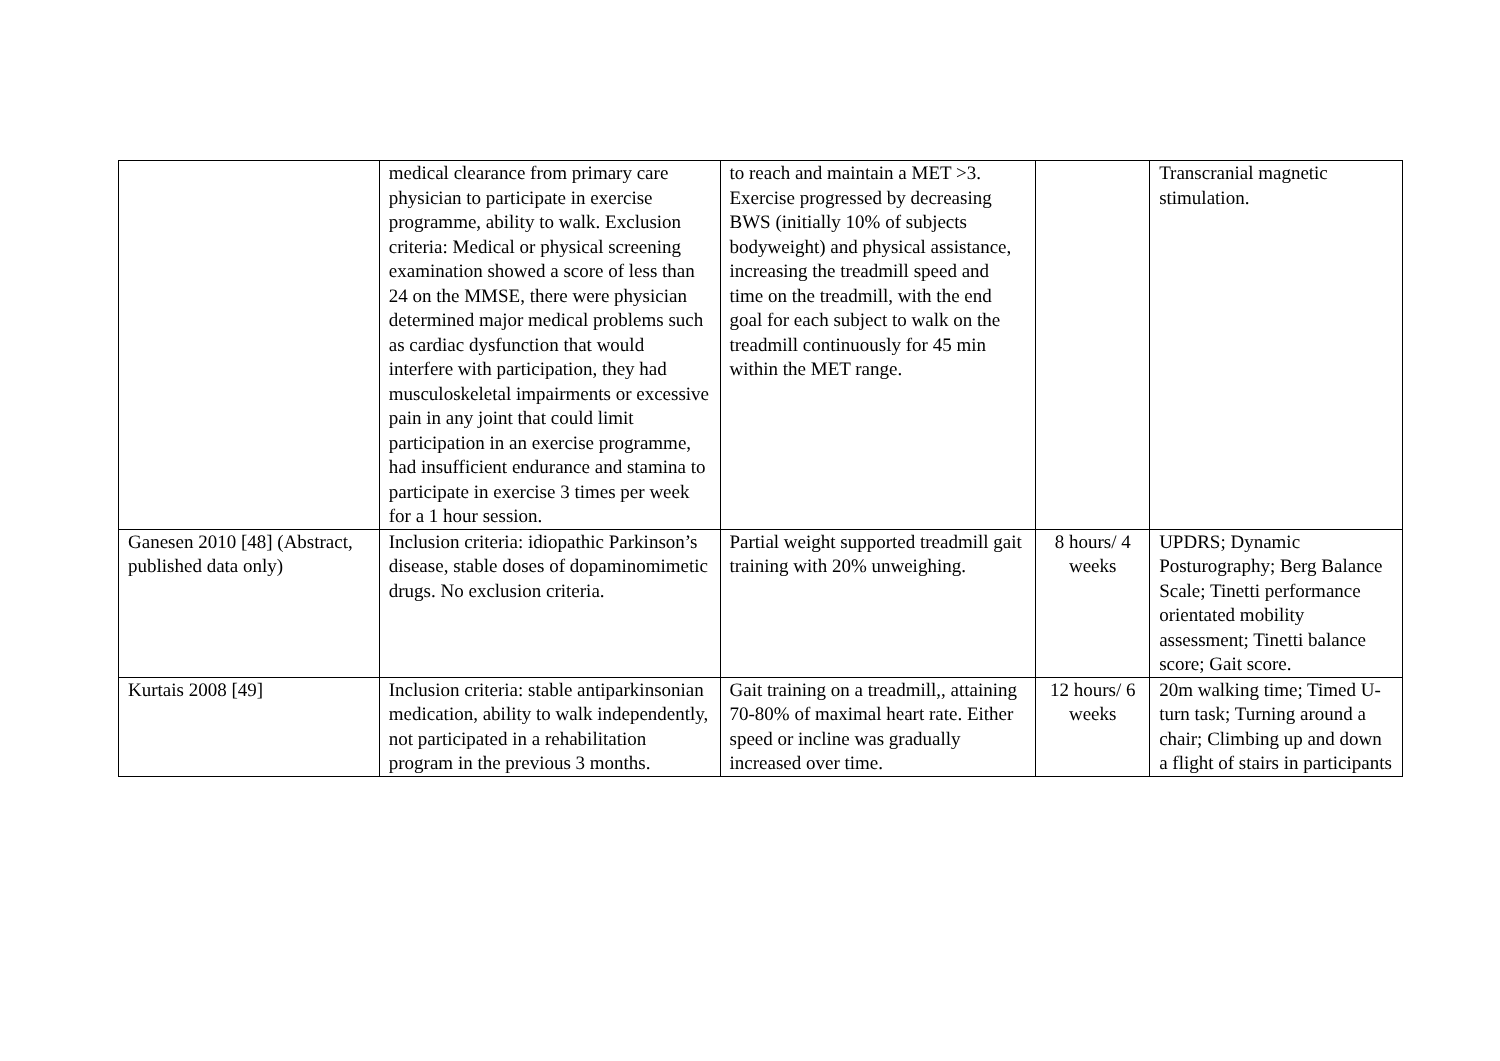| | medical clearance from primary care physician to participate in exercise programme, ability to walk. Exclusion criteria: Medical or physical screening examination showed a score of less than 24 on the MMSE, there were physician determined major medical problems such as cardiac dysfunction that would interfere with participation, they had musculoskeletal impairments or excessive pain in any joint that could limit participation in an exercise programme, had insufficient endurance and stamina to participate in exercise 3 times per week for a 1 hour session. | to reach and maintain a MET >3. Exercise progressed by decreasing BWS (initially 10% of subjects bodyweight) and physical assistance, increasing the treadmill speed and time on the treadmill, with the end goal for each subject to walk on the treadmill continuously for 45 min within the MET range. | | Transcranial magnetic stimulation. |
| Ganesen 2010 [48] (Abstract, published data only) | Inclusion criteria: idiopathic Parkinson’s disease, stable doses of dopaminomimetic drugs. No exclusion criteria. | Partial weight supported treadmill gait training with 20% unweighing. | 8 hours/ 4 weeks | UPDRS; Dynamic Posturography; Berg Balance Scale; Tinetti performance orientated mobility assessment; Tinetti balance score; Gait score. |
| Kurtais 2008 [49] | Inclusion criteria: stable antiparkinsonian medication, ability to walk independently, not participated in a rehabilitation program in the previous 3 months. | Gait training on a treadmill,, attaining 70-80% of maximal heart rate. Either speed or incline was gradually increased over time. | 12 hours/ 6 weeks | 20m walking time; Timed U-turn task; Turning around a chair; Climbing up and down a flight of stairs in participants |